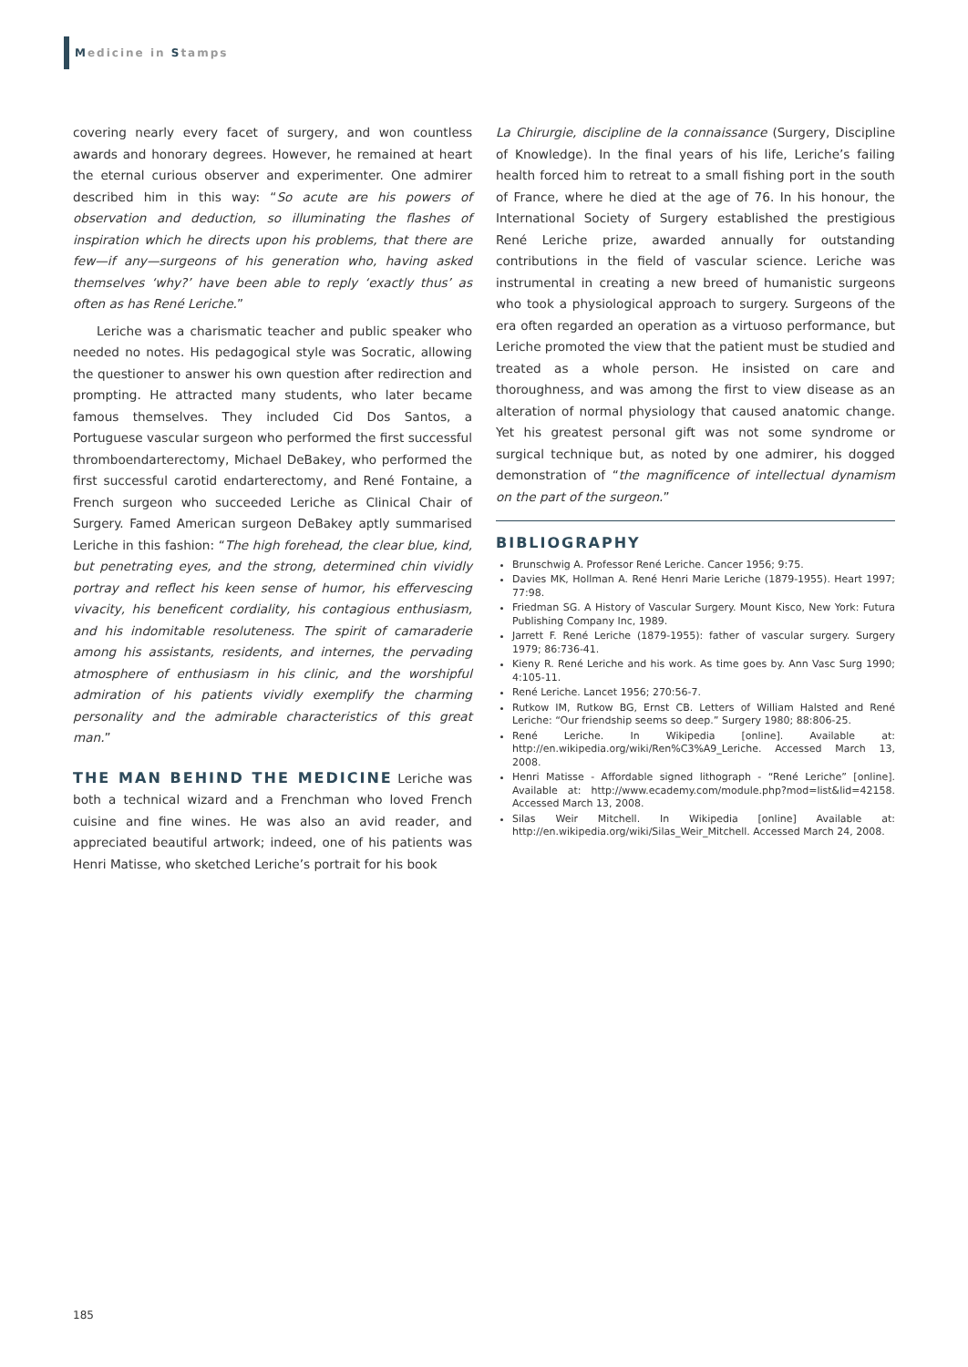Medicine in Stamps
covering nearly every facet of surgery, and won countless awards and honorary degrees. However, he remained at heart the eternal curious observer and experimenter. One admirer described him in this way: “So acute are his powers of observation and deduction, so illuminating the flashes of inspiration which he directs upon his problems, that there are few—if any—surgeons of his generation who, having asked themselves ‘why?’ have been able to reply ‘exactly thus’ as often as has René Leriche.”
Leriche was a charismatic teacher and public speaker who needed no notes. His pedagogical style was Socratic, allowing the questioner to answer his own question after redirection and prompting. He attracted many students, who later became famous themselves. They included Cid Dos Santos, a Portuguese vascular surgeon who performed the first successful thromboendarterectomy, Michael DeBakey, who performed the first successful carotid endarterectomy, and René Fontaine, a French surgeon who succeeded Leriche as Clinical Chair of Surgery. Famed American surgeon DeBakey aptly summarised Leriche in this fashion: “The high forehead, the clear blue, kind, but penetrating eyes, and the strong, determined chin vividly portray and reflect his keen sense of humor, his effervescing vivacity, his beneficent cordiality, his contagious enthusiasm, and his indomitable resoluteness. The spirit of camaraderie among his assistants, residents, and internes, the pervading atmosphere of enthusiasm in his clinic, and the worshipful admiration of his patients vividly exemplify the charming personality and the admirable characteristics of this great man.”
THE MAN BEHIND THE MEDICINE
Leriche was both a technical wizard and a Frenchman who loved French cuisine and fine wines. He was also an avid reader, and appreciated beautiful artwork; indeed, one of his patients was Henri Matisse, who sketched Leriche’s portrait for his book
La Chirurgie, discipline de la connaissance (Surgery, Discipline of Knowledge). In the final years of his life, Leriche’s failing health forced him to retreat to a small fishing port in the south of France, where he died at the age of 76. In his honour, the International Society of Surgery established the prestigious René Leriche prize, awarded annually for outstanding contributions in the field of vascular science. Leriche was instrumental in creating a new breed of humanistic surgeons who took a physiological approach to surgery. Surgeons of the era often regarded an operation as a virtuoso performance, but Leriche promoted the view that the patient must be studied and treated as a whole person. He insisted on care and thoroughness, and was among the first to view disease as an alteration of normal physiology that caused anatomic change. Yet his greatest personal gift was not some syndrome or surgical technique but, as noted by one admirer, his dogged demonstration of “the magnificence of intellectual dynamism on the part of the surgeon.”
BIBLIOGRAPHY
Brunschwig A. Professor René Leriche. Cancer 1956; 9:75.
Davies MK, Hollman A. René Henri Marie Leriche (1879-1955). Heart 1997; 77:98.
Friedman SG. A History of Vascular Surgery. Mount Kisco, New York: Futura Publishing Company Inc, 1989.
Jarrett F. René Leriche (1879-1955): father of vascular surgery. Surgery 1979; 86:736-41.
Kieny R. René Leriche and his work. As time goes by. Ann Vasc Surg 1990; 4:105-11.
René Leriche. Lancet 1956; 270:56-7.
Rutkow IM, Rutkow BG, Ernst CB. Letters of William Halsted and René Leriche: “Our friendship seems so deep.” Surgery 1980; 88:806-25.
René Leriche. In Wikipedia [online]. Available at: http://en.wikipedia.org/wiki/Ren%C3%A9_Leriche. Accessed March 13, 2008.
Henri Matisse - Affordable signed lithograph - “René Leriche” [online]. Available at: http://www.ecademy.com/module.php?mod=list&lid=42158. Accessed March 13, 2008.
Silas Weir Mitchell. In Wikipedia [online] Available at: http://en.wikipedia.org/wiki/Silas_Weir_Mitchell. Accessed March 24, 2008.
185